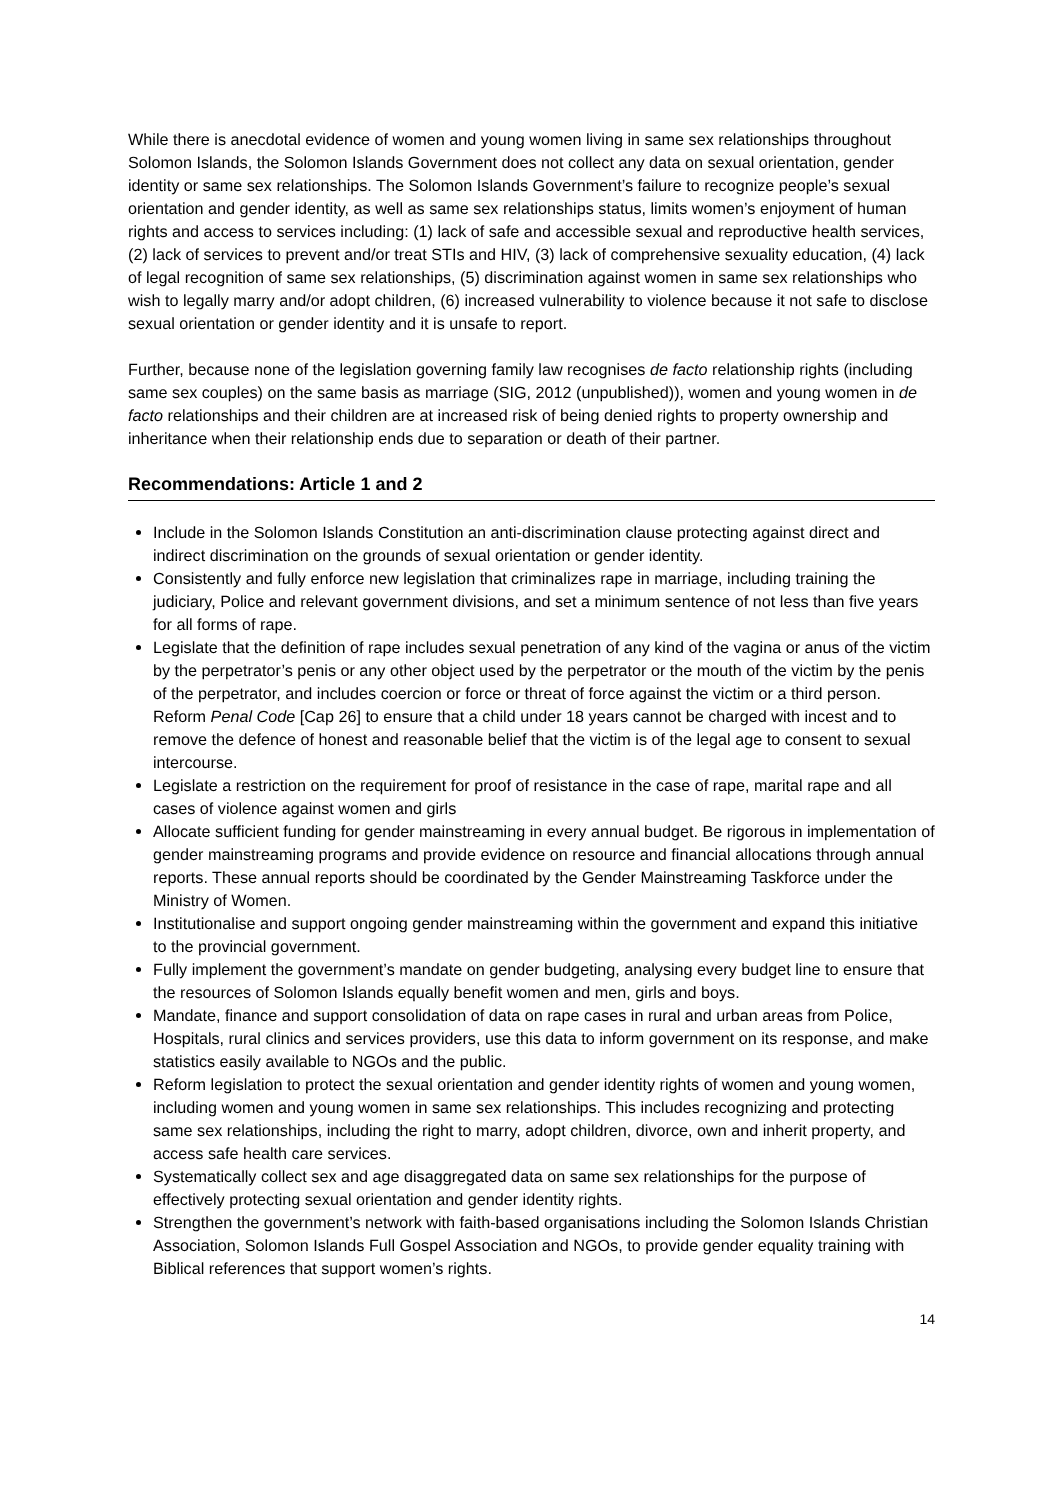While there is anecdotal evidence of women and young women living in same sex relationships throughout Solomon Islands, the Solomon Islands Government does not collect any data on sexual orientation, gender identity or same sex relationships. The Solomon Islands Government’s failure to recognize people’s sexual orientation and gender identity, as well as same sex relationships status, limits women’s enjoyment of human rights and access to services including: (1) lack of safe and accessible sexual and reproductive health services, (2) lack of services to prevent and/or treat STIs and HIV, (3) lack of comprehensive sexuality education, (4) lack of legal recognition of same sex relationships, (5) discrimination against women in same sex relationships who wish to legally marry and/or adopt children, (6) increased vulnerability to violence because it not safe to disclose sexual orientation or gender identity and it is unsafe to report.
Further, because none of the legislation governing family law recognises de facto relationship rights (including same sex couples) on the same basis as marriage (SIG, 2012 (unpublished)), women and young women in de facto relationships and their children are at increased risk of being denied rights to property ownership and inheritance when their relationship ends due to separation or death of their partner.
Recommendations: Article 1 and 2
Include in the Solomon Islands Constitution an anti-discrimination clause protecting against direct and indirect discrimination on the grounds of sexual orientation or gender identity.
Consistently and fully enforce new legislation that criminalizes rape in marriage, including training the judiciary, Police and relevant government divisions, and set a minimum sentence of not less than five years for all forms of rape.
Legislate that the definition of rape includes sexual penetration of any kind of the vagina or anus of the victim by the perpetrator’s penis or any other object used by the perpetrator or the mouth of the victim by the penis of the perpetrator, and includes coercion or force or threat of force against the victim or a third person. Reform Penal Code [Cap 26] to ensure that a child under 18 years cannot be charged with incest and to remove the defence of honest and reasonable belief that the victim is of the legal age to consent to sexual intercourse.
Legislate a restriction on the requirement for proof of resistance in the case of rape, marital rape and all cases of violence against women and girls
Allocate sufficient funding for gender mainstreaming in every annual budget. Be rigorous in implementation of gender mainstreaming programs and provide evidence on resource and financial allocations through annual reports. These annual reports should be coordinated by the Gender Mainstreaming Taskforce under the Ministry of Women.
Institutionalise and support ongoing gender mainstreaming within the government and expand this initiative to the provincial government.
Fully implement the government’s mandate on gender budgeting, analysing every budget line to ensure that the resources of Solomon Islands equally benefit women and men, girls and boys.
Mandate, finance and support consolidation of data on rape cases in rural and urban areas from Police, Hospitals, rural clinics and services providers, use this data to inform government on its response, and make statistics easily available to NGOs and the public.
Reform legislation to protect the sexual orientation and gender identity rights of women and young women, including women and young women in same sex relationships. This includes recognizing and protecting same sex relationships, including the right to marry, adopt children, divorce, own and inherit property, and access safe health care services.
Systematically collect sex and age disaggregated data on same sex relationships for the purpose of effectively protecting sexual orientation and gender identity rights.
Strengthen the government’s network with faith-based organisations including the Solomon Islands Christian Association, Solomon Islands Full Gospel Association and NGOs, to provide gender equality training with Biblical references that support women’s rights.
14